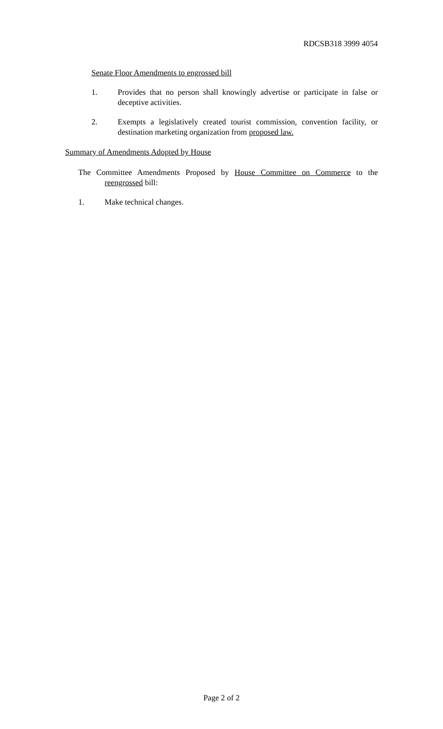RDCSB318 3999 4054
Senate Floor Amendments to engrossed bill
1. Provides that no person shall knowingly advertise or participate in false or deceptive activities.
2. Exempts a legislatively created tourist commission, convention facility, or destination marketing organization from proposed law.
Summary of Amendments Adopted by House
The Committee Amendments Proposed by House Committee on Commerce to the reengrossed bill:
1. Make technical changes.
Page 2 of 2